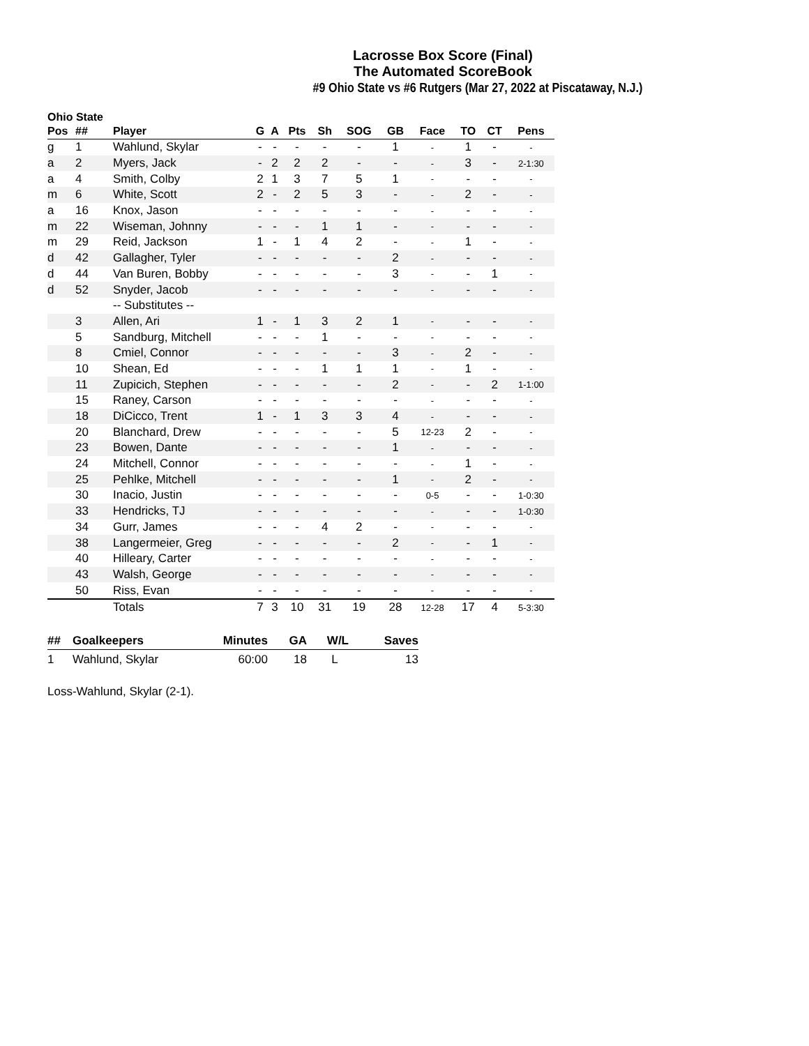Lacrosse Box Score (Final)
The Automated ScoreBook
#9 Ohio State vs #6 Rutgers (Mar 27, 2022 at Piscataway, N.J.)
Ohio State
| Pos | ## | Player | G | A | Pts | Sh | SOG | GB | Face | TO | CT | Pens |
| --- | --- | --- | --- | --- | --- | --- | --- | --- | --- | --- | --- | --- |
| g | 1 | Wahlund, Skylar | - | - | - | - | - | 1 | - | 1 | - | - |
| a | 2 | Myers, Jack | - | 2 | 2 | 2 | - | - | - | 3 | - | 2-1:30 |
| a | 4 | Smith, Colby | 2 | 1 | 3 | 7 | 5 | 1 | - | - | - | - |
| m | 6 | White, Scott | 2 | - | 2 | 5 | 3 | - | - | 2 | - | - |
| a | 16 | Knox, Jason | - | - | - | - | - | - | - | - | - | - |
| m | 22 | Wiseman, Johnny | - | - | - | 1 | 1 | - | - | - | - | - |
| m | 29 | Reid, Jackson | 1 | - | 1 | 4 | 2 | - | - | 1 | - | - |
| d | 42 | Gallagher, Tyler | - | - | - | - | - | 2 | - | - | - | - |
| d | 44 | Van Buren, Bobby | - | - | - | - | - | 3 | - | - | 1 | - |
| d | 52 | Snyder, Jacob | - | - | - | - | - | - | - | - | - | - |
| | | -- Substitutes -- | | | | | | | | | | |
| | 3 | Allen, Ari | 1 | - | 1 | 3 | 2 | 1 | - | - | - | - |
| | 5 | Sandburg, Mitchell | - | - | - | 1 | - | - | - | - | - | - |
| | 8 | Cmiel, Connor | - | - | - | - | - | 3 | - | 2 | - | - |
| | 10 | Shean, Ed | - | - | - | 1 | 1 | 1 | - | 1 | - | - |
| | 11 | Zupicich, Stephen | - | - | - | - | - | 2 | - | - | 2 | 1-1:00 |
| | 15 | Raney, Carson | - | - | - | - | - | - | - | - | - | - |
| | 18 | DiCicco, Trent | 1 | - | 1 | 3 | 3 | 4 | - | - | - | - |
| | 20 | Blanchard, Drew | - | - | - | - | - | 5 | 12-23 | 2 | - | - |
| | 23 | Bowen, Dante | - | - | - | - | - | 1 | - | - | - | - |
| | 24 | Mitchell, Connor | - | - | - | - | - | - | - | 1 | - | - |
| | 25 | Pehlke, Mitchell | - | - | - | - | - | 1 | - | 2 | - | - |
| | 30 | Inacio, Justin | - | - | - | - | - | - | 0-5 | - | - | 1-0:30 |
| | 33 | Hendricks, TJ | - | - | - | - | - | - | - | - | - | 1-0:30 |
| | 34 | Gurr, James | - | - | - | 4 | 2 | - | - | - | - | - |
| | 38 | Langermeier, Greg | - | - | - | - | - | 2 | - | - | 1 | - |
| | 40 | Hilleary, Carter | - | - | - | - | - | - | - | - | - | - |
| | 43 | Walsh, George | - | - | - | - | - | - | - | - | - | - |
| | 50 | Riss, Evan | - | - | - | - | - | - | - | - | - | - |
| | | Totals | 7 | 3 | 10 | 31 | 19 | 28 | 12-28 | 17 | 4 | 5-3:30 |
| ## | Goalkeepers | Minutes | GA | W/L | Saves |
| --- | --- | --- | --- | --- | --- |
| 1 | Wahlund, Skylar | 60:00 | 18 | L | 13 |
Loss-Wahlund, Skylar (2-1).